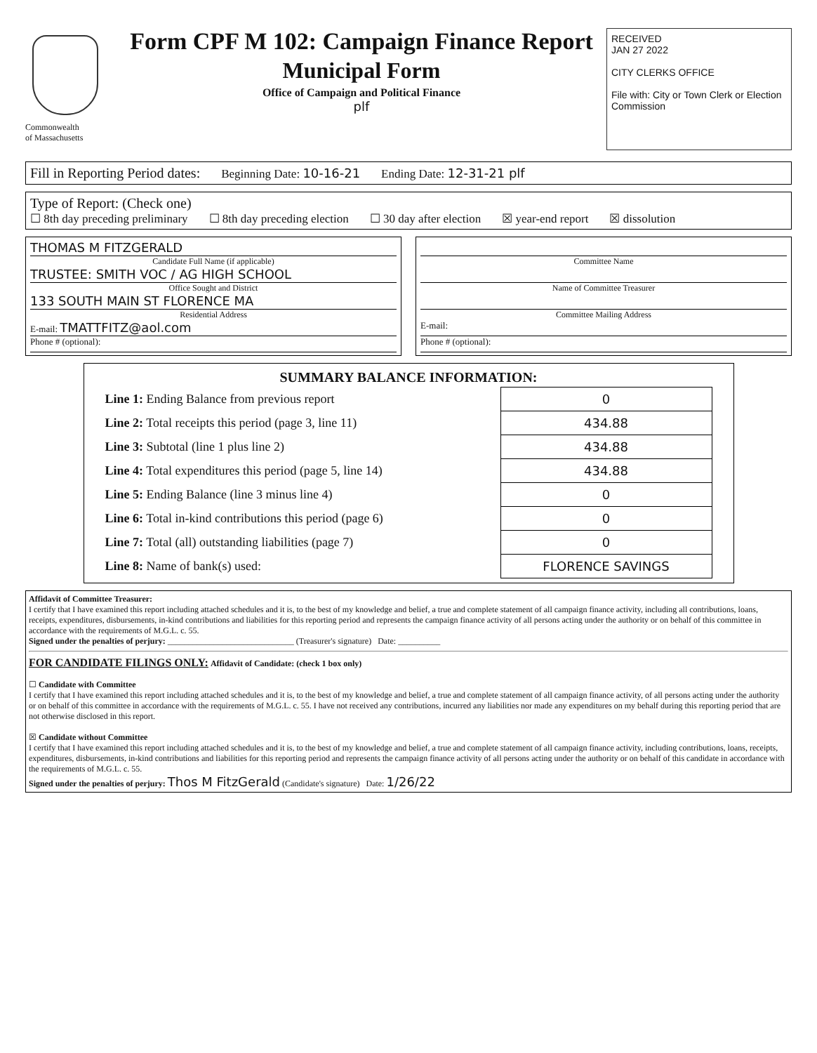Commonwealth
of Massachusetts
Form CPF M 102: Campaign Finance Report
Municipal Form
Office of Campaign and Political Finance
plf
RECEIVED
JAN 27 2022
CITY CLERKS OFFICE
File with: City or Town Clerk or Election Commission
Fill in Reporting Period dates: Beginning Date: 10-16-21 Ending Date: 12-31-21 plf
Type of Report: (Check one)
☐ 8th day preceding preliminary ☐ 8th day preceding election ☐ 30 day after election ☒ year-end report ☒ dissolution
THOMAS M FITZGERALD
Candidate Full Name (if applicable)
TRUSTEE: SMITH VOC / AG HIGH SCHOOL
Office Sought and District
133 SOUTH MAIN ST FLORENCE MA
Residential Address
E-mail: TMATTFITZ@aol.com
Phone # (optional):
Committee Name
Name of Committee Treasurer
Committee Mailing Address
E-mail:
Phone # (optional):
SUMMARY BALANCE INFORMATION:
| Line 1: Ending Balance from previous report | 0 |
| Line 2: Total receipts this period (page 3, line 11) | 434.88 |
| Line 3: Subtotal (line 1 plus line 2) | 434.88 |
| Line 4: Total expenditures this period (page 5, line 14) | 434.88 |
| Line 5: Ending Balance (line 3 minus line 4) | 0 |
| Line 6: Total in-kind contributions this period (page 6) | 0 |
| Line 7: Total (all) outstanding liabilities (page 7) | 0 |
| Line 8: Name of bank(s) used: | FLORENCE SAVINGS |
Affidavit of Committee Treasurer:
I certify that I have examined this report including attached schedules and it is, to the best of my knowledge and belief, a true and complete statement of all campaign finance activity, including all contributions, loans, receipts, expenditures, disbursements, in-kind contributions and liabilities for this reporting period and represents the campaign finance activity of all persons acting under the authority or on behalf of this committee in accordance with the requirements of M.G.L. c. 55.
Signed under the penalties of perjury: ______________________________ (Treasurer's signature) Date: __________
FOR CANDIDATE FILINGS ONLY: Affidavit of Candidate: (check 1 box only)
☐ Candidate with Committee
I certify that I have examined this report including attached schedules and it is, to the best of my knowledge and belief, a true and complete statement of all campaign finance activity, of all persons acting under the authority or on behalf of this committee in accordance with the requirements of M.G.L. c. 55. I have not received any contributions, incurred any liabilities nor made any expenditures on my behalf during this reporting period that are not otherwise disclosed in this report.
☒ Candidate without Committee
I certify that I have examined this report including attached schedules and it is, to the best of my knowledge and belief, a true and complete statement of all campaign finance activity, including contributions, loans, receipts, expenditures, disbursements, in-kind contributions and liabilities for this reporting period and represents the campaign finance activity of all persons acting under the authority or on behalf of this candidate in accordance with the requirements of M.G.L. c. 55.
Signed under the penalties of perjury: Thos M FitzGerald (Candidate's signature) Date: 1/26/22